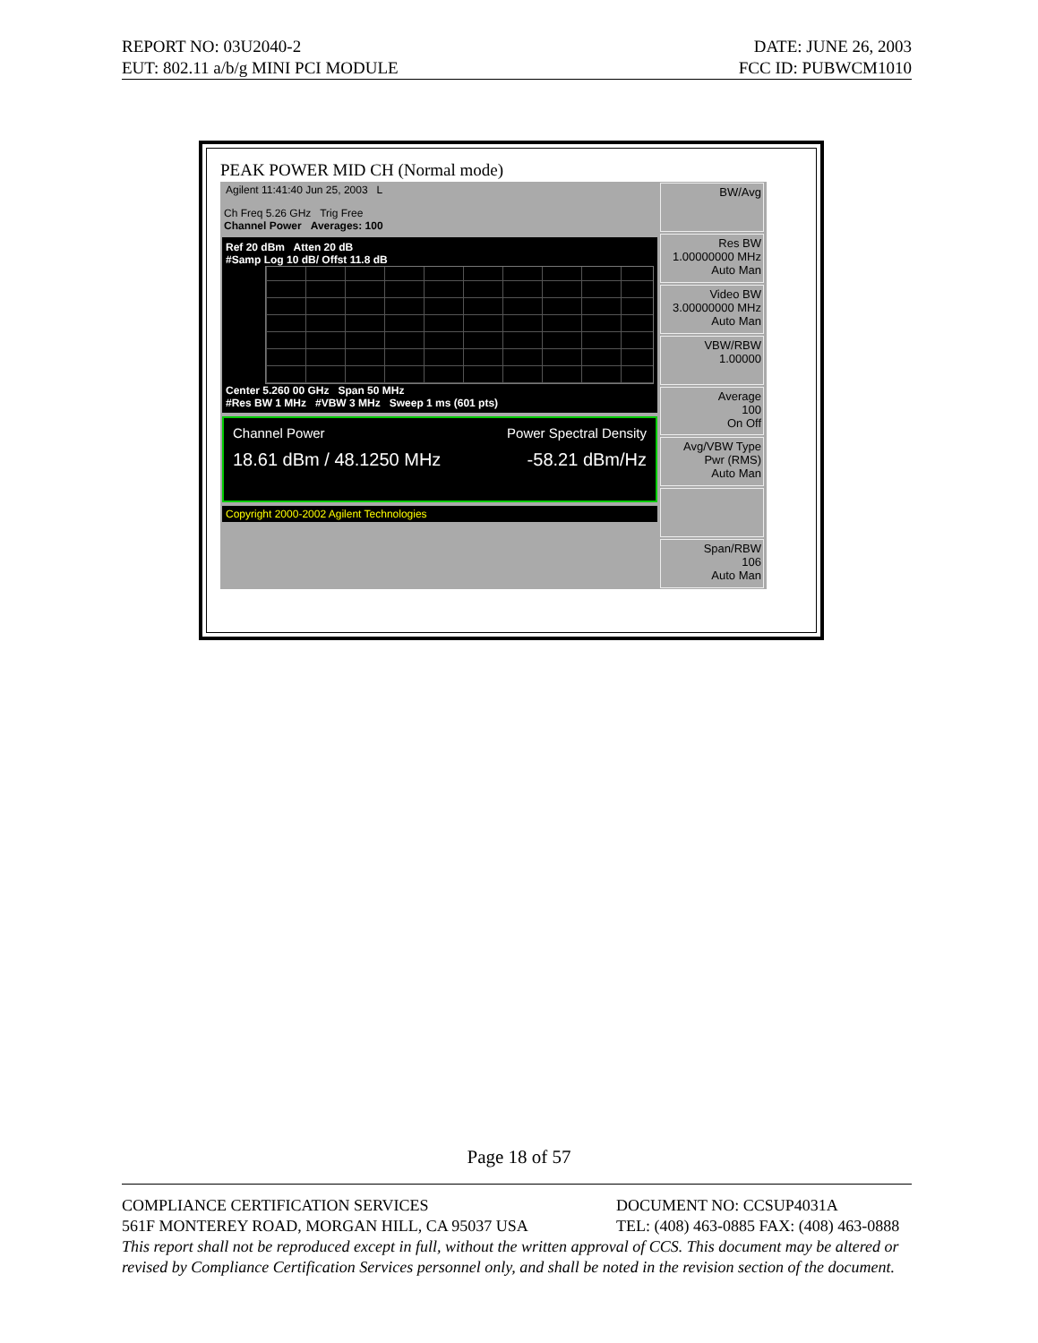REPORT NO: 03U2040-2 DATE: JUNE 26, 2003
EUT: 802.11 a/b/g MINI PCI MODULE FCC ID: PUBWCM1010
PEAK POWER MID CH (Normal mode)
Agilent 11:41:40 Jun 25, 2003 L
Ch Freq 5.26 GHz Trig Free
Channel Power Averages: 100
Ref 20 dBm Atten 20 dB
#Samp Log 10 dB/ Offst 11.8 dB
Center 5.260 00 GHz Span 50 MHz
#Res BW 1 MHz #VBW 3 MHz Sweep 1 ms (601 pts)
Channel Power Power Spectral Density
18.61 dBm / 48.1250 MHz -58.21 dBm/Hz
Copyright 2000-2002 Agilent Technologies
BW/Avg
Res BW
1.00000000 MHz
Auto Man
Video BW
3.00000000 MHz
Auto Man
VBW/RBW
1.00000
Average
100
On Off
Avg/VBW Type
Pwr (RMS)
Auto Man
Span/RBW
106
Auto Man
Page 18 of 57
COMPLIANCE CERTIFICATION SERVICES DOCUMENT NO: CCSUP4031A
561F MONTEREY ROAD, MORGAN HILL, CA 95037 USA TEL: (408) 463-0885 FAX: (408) 463-0888
This report shall not be reproduced except in full, without the written approval of CCS. This document may be altered or revised by Compliance Certification Services personnel only, and shall be noted in the revision section of the document.